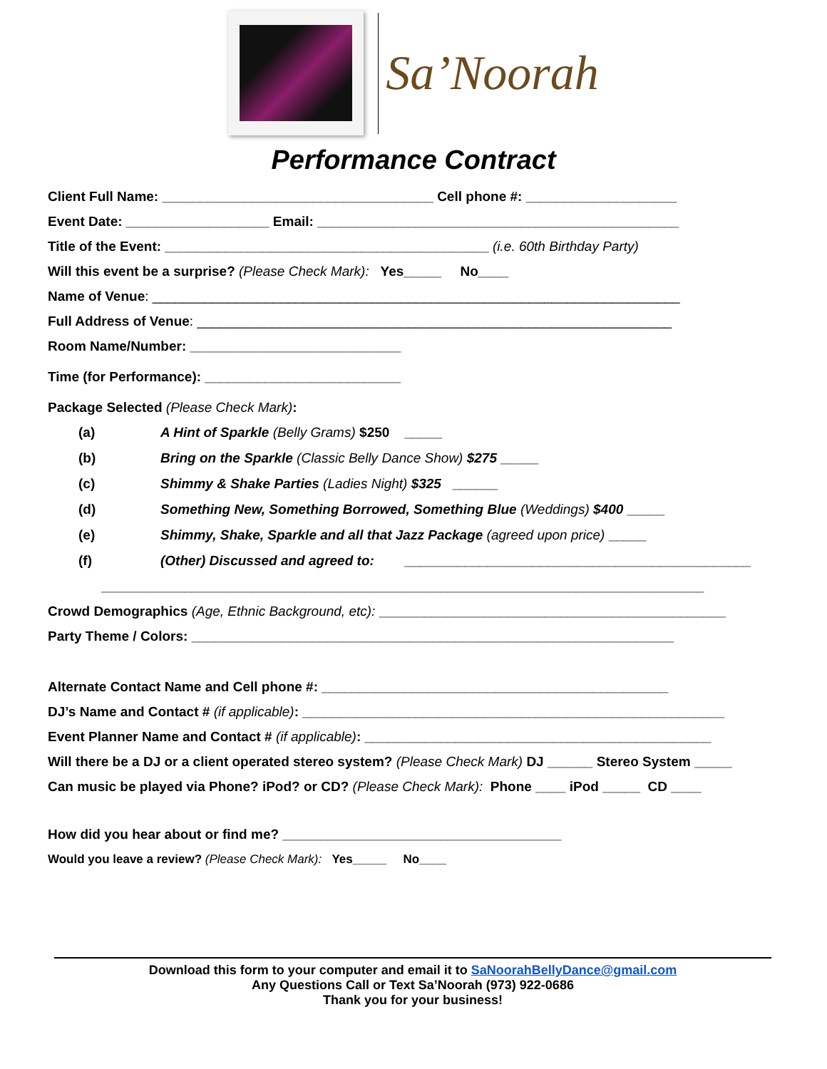Sa’Noorah
Performance Contract
Client Full Name: ____________________________________ Cell phone #: ____________________
Event Date: ___________________ Email: ________________________________________________
Title of the Event: ___________________________________________ (i.e. 60th Birthday Party)
Will this event be a surprise? (Please Check Mark): Yes_____ No____
Name of Venue: ______________________________________________________________________
Full Address of Venue: _______________________________________________________________
Room Name/Number: ____________________________
Time (for Performance): __________________________
Package Selected (Please Check Mark):
(a) A Hint of Sparkle (Belly Grams) $250 _____
(b) Bring on the Sparkle (Classic Belly Dance Show) $275 _____
(c) Shimmy & Shake Parties (Ladies Night) $325 ______
(d) Something New, Something Borrowed, Something Blue (Weddings) $400 _____
(e) Shimmy, Shake, Sparkle and all that Jazz Package (agreed upon price) _____
(f) (Other) Discussed and agreed to: ______________________________________________
________________________________________________________________________________
Crowd Demographics (Age, Ethnic Background, etc): ______________________________________________
Party Theme / Colors: ________________________________________________________________
Alternate Contact Name and Cell phone #: ______________________________________________
DJ’s Name and Contact # (if applicable): ________________________________________________________
Event Planner Name and Contact # (if applicable): ______________________________________________
Will there be a DJ or a client operated stereo system? (Please Check Mark) DJ ______ Stereo System _____
Can music be played via Phone? iPod? or CD? (Please Check Mark): Phone ____ iPod _____ CD ____
How did you hear about or find me? _____________________________________
Would you leave a review? (Please Check Mark): Yes_____ No____
Download this form to your computer and email it to SaNoorahBellyDance@gmail.com
Any Questions Call or Text Sa’Noorah (973) 922-0686
Thank you for your business!